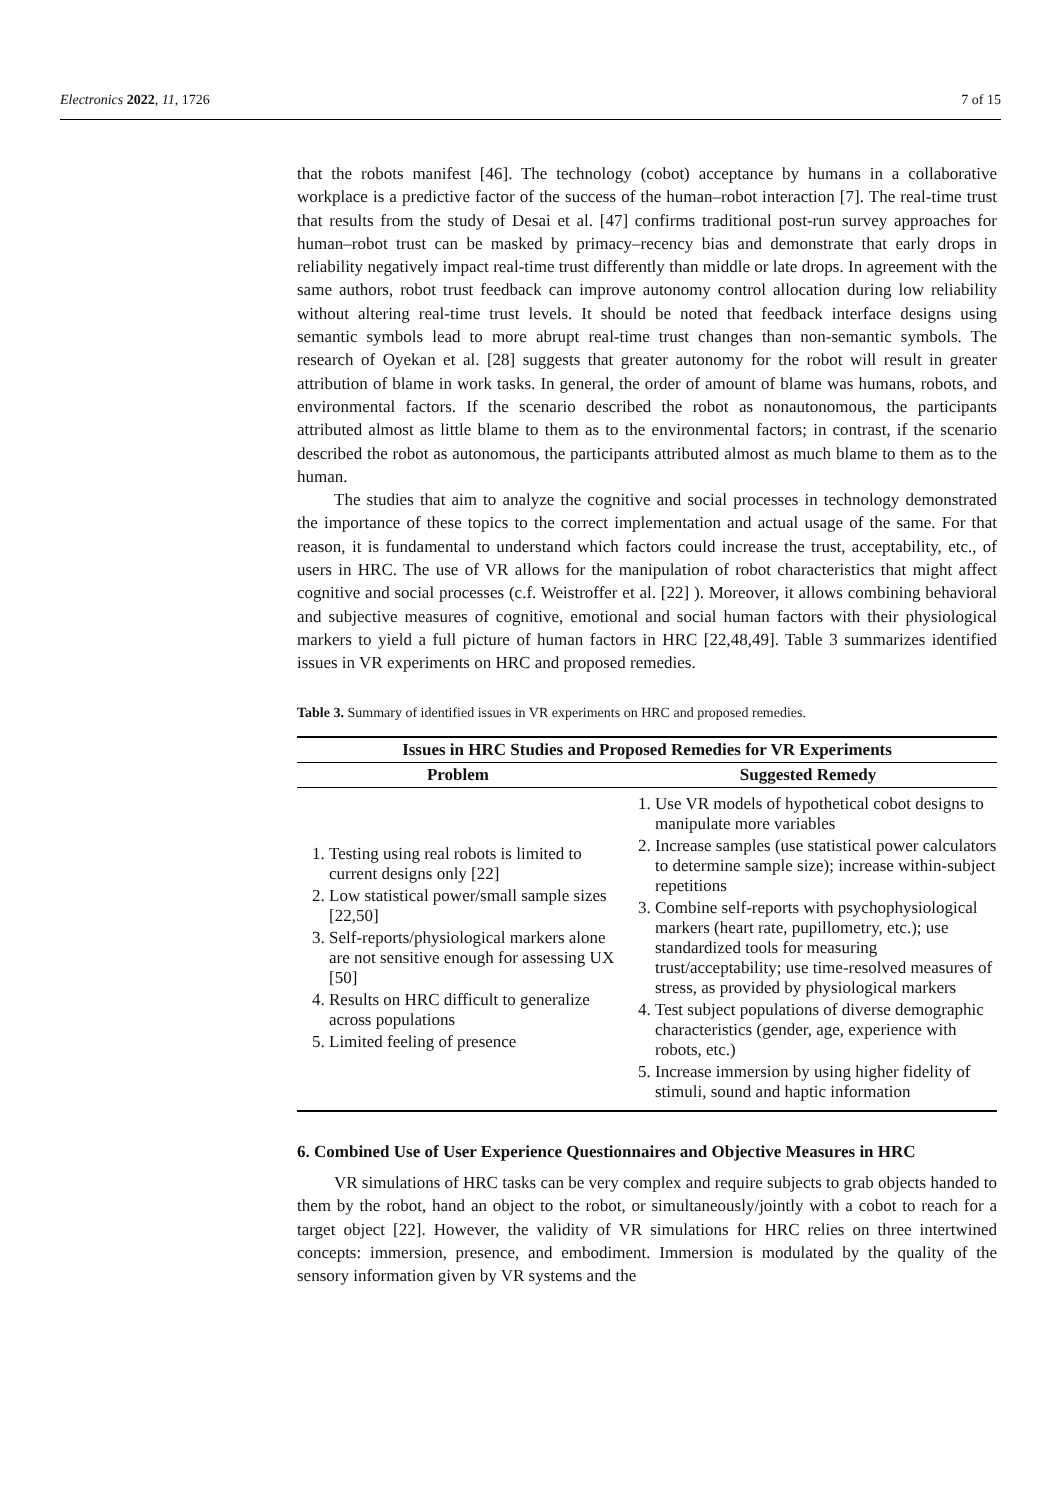Electronics 2022, 11, 1726 7 of 15
that the robots manifest [46]. The technology (cobot) acceptance by humans in a collaborative workplace is a predictive factor of the success of the human–robot interaction [7]. The real-time trust that results from the study of Desai et al. [47] confirms traditional post-run survey approaches for human–robot trust can be masked by primacy–recency bias and demonstrate that early drops in reliability negatively impact real-time trust differently than middle or late drops. In agreement with the same authors, robot trust feedback can improve autonomy control allocation during low reliability without altering real-time trust levels. It should be noted that feedback interface designs using semantic symbols lead to more abrupt real-time trust changes than non-semantic symbols. The research of Oyekan et al. [28] suggests that greater autonomy for the robot will result in greater attribution of blame in work tasks. In general, the order of amount of blame was humans, robots, and environmental factors. If the scenario described the robot as nonautonomous, the participants attributed almost as little blame to them as to the environmental factors; in contrast, if the scenario described the robot as autonomous, the participants attributed almost as much blame to them as to the human.
The studies that aim to analyze the cognitive and social processes in technology demonstrated the importance of these topics to the correct implementation and actual usage of the same. For that reason, it is fundamental to understand which factors could increase the trust, acceptability, etc., of users in HRC. The use of VR allows for the manipulation of robot characteristics that might affect cognitive and social processes (c.f. Weistroffer et al. [22] ). Moreover, it allows combining behavioral and subjective measures of cognitive, emotional and social human factors with their physiological markers to yield a full picture of human factors in HRC [22,48,49]. Table 3 summarizes identified issues in VR experiments on HRC and proposed remedies.
Table 3. Summary of identified issues in VR experiments on HRC and proposed remedies.
| Issues in HRC Studies and Proposed Remedies for VR Experiments | |
| --- | --- |
| Problem | Suggested Remedy |
| 1. Testing using real robots is limited to current designs only [22] 2. Low statistical power/small sample sizes [22,50] 3. Self-reports/physiological markers alone are not sensitive enough for assessing UX [50] 4. Results on HRC difficult to generalize across populations 5. Limited feeling of presence | 1. Use VR models of hypothetical cobot designs to manipulate more variables 2. Increase samples (use statistical power calculators to determine sample size); increase within-subject repetitions 3. Combine self-reports with psychophysiological markers (heart rate, pupillometry, etc.); use standardized tools for measuring trust/acceptability; use time-resolved measures of stress, as provided by physiological markers 4. Test subject populations of diverse demographic characteristics (gender, age, experience with robots, etc.) 5. Increase immersion by using higher fidelity of stimuli, sound and haptic information |
6. Combined Use of User Experience Questionnaires and Objective Measures in HRC
VR simulations of HRC tasks can be very complex and require subjects to grab objects handed to them by the robot, hand an object to the robot, or simultaneously/jointly with a cobot to reach for a target object [22]. However, the validity of VR simulations for HRC relies on three intertwined concepts: immersion, presence, and embodiment. Immersion is modulated by the quality of the sensory information given by VR systems and the